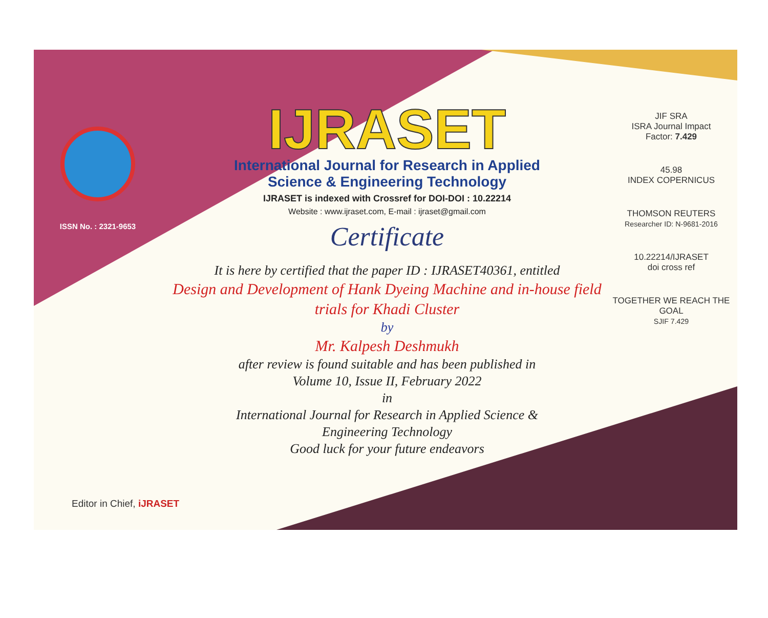ISSN No. : 2321-9653
IJRASET
International Journal for Research in Applied
Science & Engineering Technology
IJRASET is indexed with Crossref for DOI-DOI : 10.22214
Website : www.ijraset.com, E-mail : ijraset@gmail.com
Certificate
It is here by certified that the paper ID : IJRASET40361, entitled
Design and Development of Hank Dyeing Machine and in-house field
trials for Khadi Cluster
by
Mr. Kalpesh Deshmukh
after review is found suitable and has been published in
Volume 10, Issue II, February 2022
in
International Journal for Research in Applied Science &
Engineering Technology
Good luck for your future endeavors
JIF SRA
ISRA Journal Impact
Factor: 7.429
45.98
INDEX COPERNICUS
THOMSON REUTERS
Researcher ID: N-9681-2016
10.22214/IJRASET
doi cross ref
TOGETHER WE REACH THE GOAL
SJIF 7.429
Editor in Chief, iJRASET